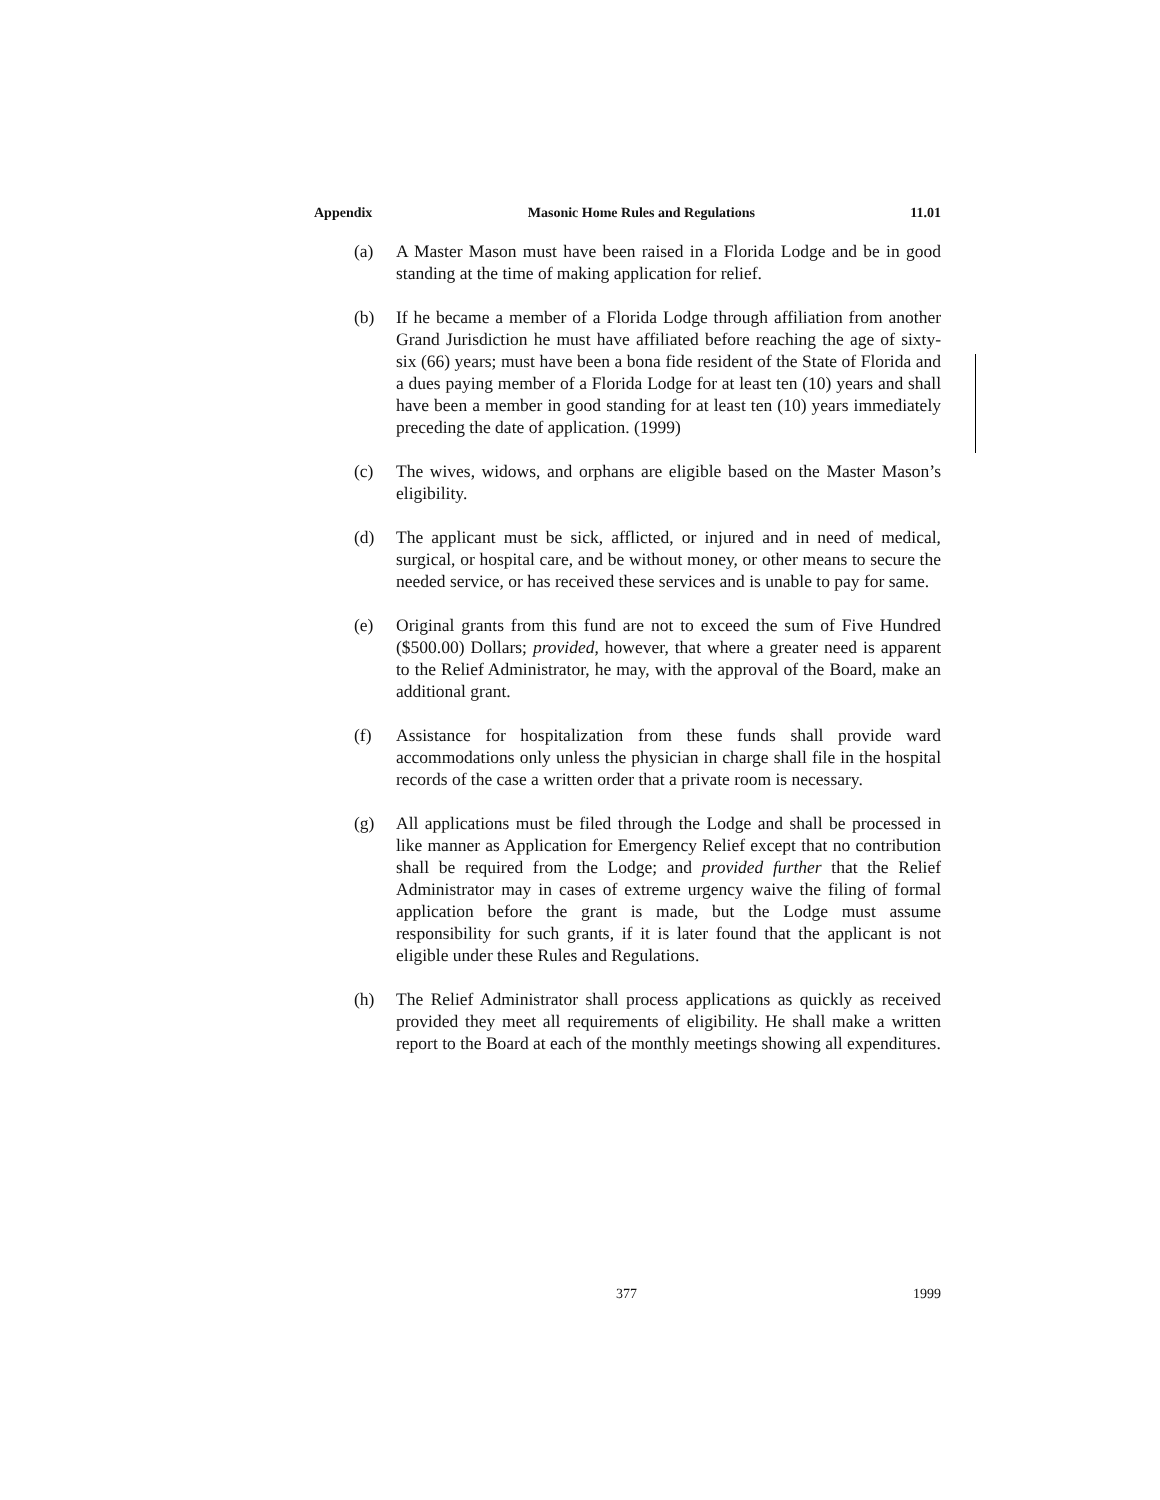Appendix Masonic Home Rules and Regulations 11.01
(a) A Master Mason must have been raised in a Florida Lodge and be in good standing at the time of making application for relief.
(b) If he became a member of a Florida Lodge through affiliation from another Grand Jurisdiction he must have affiliated before reaching the age of sixty-six (66) years; must have been a bona fide resident of the State of Florida and a dues paying member of a Florida Lodge for at least ten (10) years and shall have been a member in good standing for at least ten (10) years immediately preceding the date of application. (1999)
(c) The wives, widows, and orphans are eligible based on the Master Mason’s eligibility.
(d) The applicant must be sick, afflicted, or injured and in need of medical, surgical, or hospital care, and be without money, or other means to secure the needed service, or has received these services and is unable to pay for same.
(e) Original grants from this fund are not to exceed the sum of Five Hundred ($500.00) Dollars; provided, however, that where a greater need is apparent to the Relief Administrator, he may, with the approval of the Board, make an additional grant.
(f) Assistance for hospitalization from these funds shall provide ward accommodations only unless the physician in charge shall file in the hospital records of the case a written order that a private room is necessary.
(g) All applications must be filed through the Lodge and shall be processed in like manner as Application for Emergency Relief except that no contribution shall be required from the Lodge; and provided further that the Relief Administrator may in cases of extreme urgency waive the filing of formal application before the grant is made, but the Lodge must assume responsibility for such grants, if it is later found that the applicant is not eligible under these Rules and Regulations.
(h) The Relief Administrator shall process applications as quickly as received provided they meet all requirements of eligibility. He shall make a written report to the Board at each of the monthly meetings showing all expenditures.
377 1999